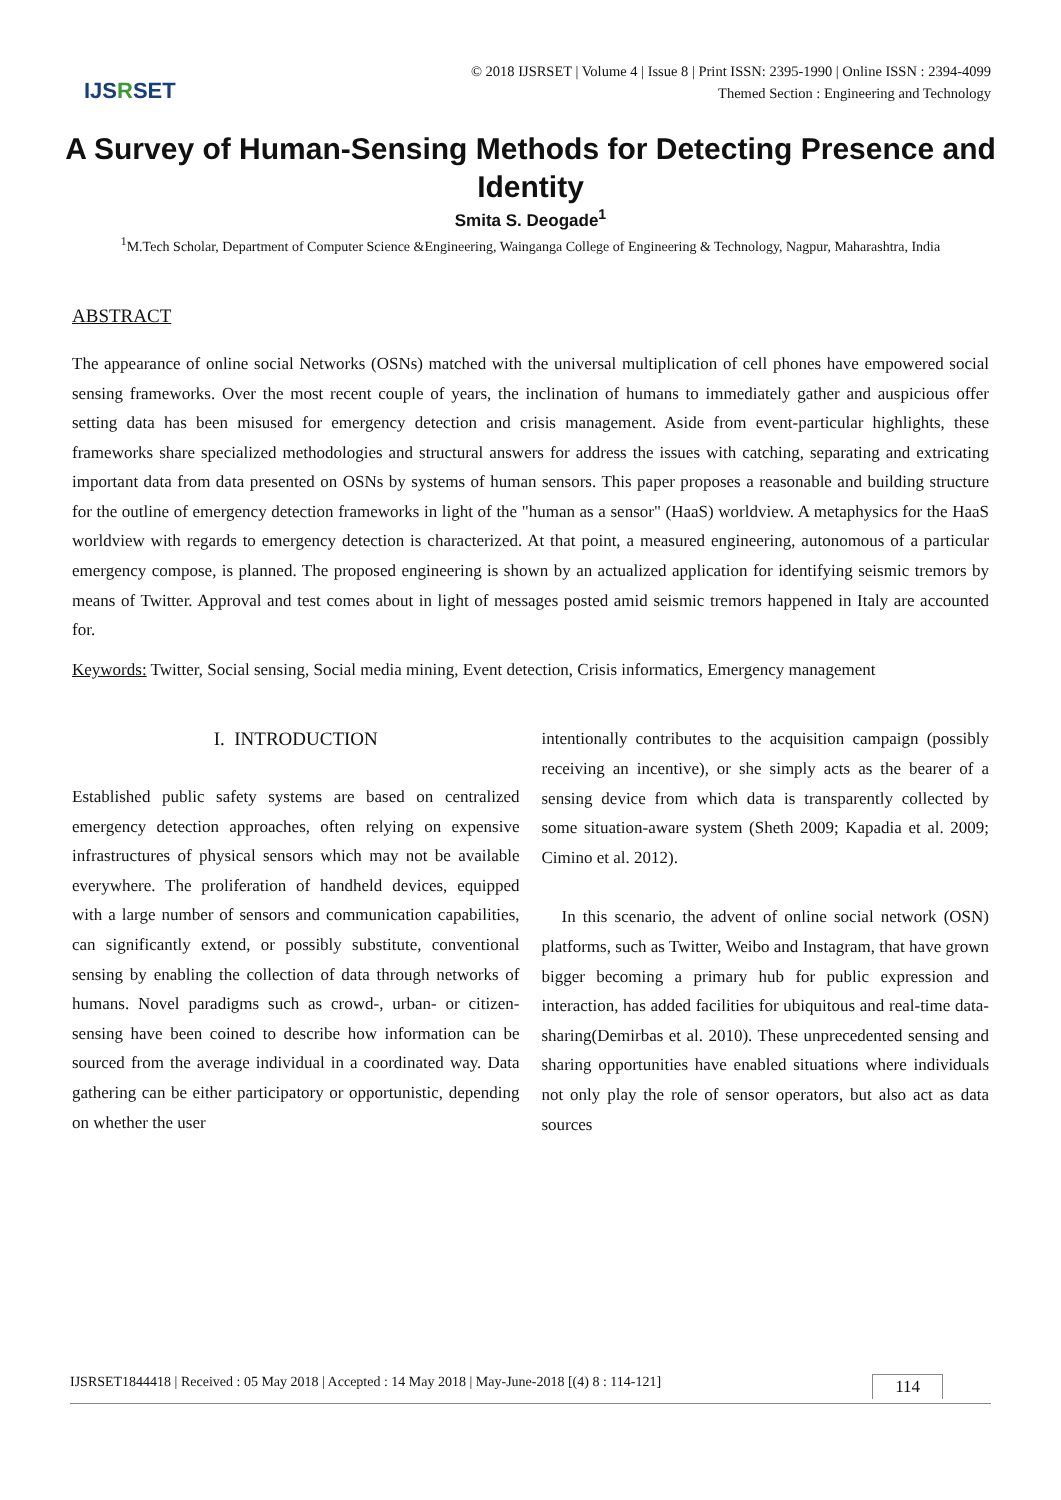IJSRSET
© 2018 IJSRSET | Volume 4 | Issue 8 | Print ISSN: 2395-1990 | Online ISSN : 2394-4099
Themed Section : Engineering and Technology
A Survey of Human-Sensing Methods for Detecting Presence and Identity
Smita S. Deogade<sup>1</sup>
<sup>1</sup> M.Tech Scholar, Department of Computer Science &Engineering, Wainganga College of Engineering & Technology, Nagpur, Maharashtra, India
ABSTRACT
The appearance of online social Networks (OSNs) matched with the universal multiplication of cell phones have empowered social sensing frameworks. Over the most recent couple of years, the inclination of humans to immediately gather and auspicious offer setting data has been misused for emergency detection and crisis management. Aside from event-particular highlights, these frameworks share specialized methodologies and structural answers for address the issues with catching, separating and extricating important data from data presented on OSNs by systems of human sensors. This paper proposes a reasonable and building structure for the outline of emergency detection frameworks in light of the "human as a sensor" (HaaS) worldview. A metaphysics for the HaaS worldview with regards to emergency detection is characterized. At that point, a measured engineering, autonomous of a particular emergency compose, is planned. The proposed engineering is shown by an actualized application for identifying seismic tremors by means of Twitter. Approval and test comes about in light of messages posted amid seismic tremors happened in Italy are accounted for.
Keywords: Twitter, Social sensing, Social media mining, Event detection, Crisis informatics, Emergency management
I. INTRODUCTION
Established public safety systems are based on centralized emergency detection approaches, often relying on expensive infrastructures of physical sensors which may not be available everywhere. The proliferation of handheld devices, equipped with a large number of sensors and communication capabilities, can significantly extend, or possibly substitute, conventional sensing by enabling the collection of data through networks of humans. Novel paradigms such as crowd-, urban- or citizen-sensing have been coined to describe how information can be sourced from the average individual in a coordinated way. Data gathering can be either participatory or opportunistic, depending on whether the user
intentionally contributes to the acquisition campaign (possibly receiving an incentive), or she simply acts as the bearer of a sensing device from which data is transparently collected by some situation-aware system (Sheth 2009; Kapadia et al. 2009; Cimino et al. 2012).
In this scenario, the advent of online social network (OSN) platforms, such as Twitter, Weibo and Instagram, that have grown bigger becoming a primary hub for public expression and interaction, has added facilities for ubiquitous and real-time data-sharing(Demirbas et al. 2010). These unprecedented sensing and sharing opportunities have enabled situations where individuals not only play the role of sensor operators, but also act as data sources
IJSRSET1844418 | Received : 05 May 2018 | Accepted : 14 May 2018 | May-June-2018 [(4) 8 : 114-121] 114